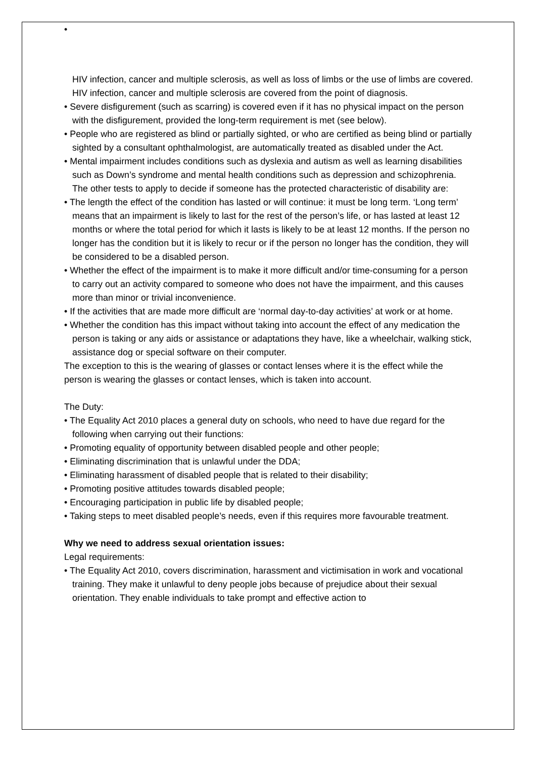•
HIV infection, cancer and multiple sclerosis, as well as loss of limbs or the use of limbs are covered.
HIV infection, cancer and multiple sclerosis are covered from the point of diagnosis.
• Severe disfigurement (such as scarring) is covered even if it has no physical impact on the person with the disfigurement, provided the long-term requirement is met (see below).
• People who are registered as blind or partially sighted, or who are certified as being blind or partially sighted by a consultant ophthalmologist, are automatically treated as disabled under the Act.
• Mental impairment includes conditions such as dyslexia and autism as well as learning disabilities such as Down’s syndrome and mental health conditions such as depression and schizophrenia. The other tests to apply to decide if someone has the protected characteristic of disability are:
• The length the effect of the condition has lasted or will continue: it must be long term. ‘Long term’ means that an impairment is likely to last for the rest of the person’s life, or has lasted at least 12 months or where the total period for which it lasts is likely to be at least 12 months. If the person no longer has the condition but it is likely to recur or if the person no longer has the condition, they will be considered to be a disabled person.
• Whether the effect of the impairment is to make it more difficult and/or time-consuming for a person to carry out an activity compared to someone who does not have the impairment, and this causes more than minor or trivial inconvenience.
• If the activities that are made more difficult are ‘normal day-to-day activities’ at work or at home.
• Whether the condition has this impact without taking into account the effect of any medication the person is taking or any aids or assistance or adaptations they have, like a wheelchair, walking stick, assistance dog or special software on their computer.
The exception to this is the wearing of glasses or contact lenses where it is the effect while the person is wearing the glasses or contact lenses, which is taken into account.
The Duty:
• The Equality Act 2010 places a general duty on schools, who need to have due regard for the following when carrying out their functions:
• Promoting equality of opportunity between disabled people and other people;
• Eliminating discrimination that is unlawful under the DDA;
• Eliminating harassment of disabled people that is related to their disability;
• Promoting positive attitudes towards disabled people;
• Encouraging participation in public life by disabled people;
• Taking steps to meet disabled people’s needs, even if this requires more favourable treatment.
Why we need to address sexual orientation issues:
Legal requirements:
• The Equality Act 2010, covers discrimination, harassment and victimisation in work and vocational training. They make it unlawful to deny people jobs because of prejudice about their sexual orientation. They enable individuals to take prompt and effective action to